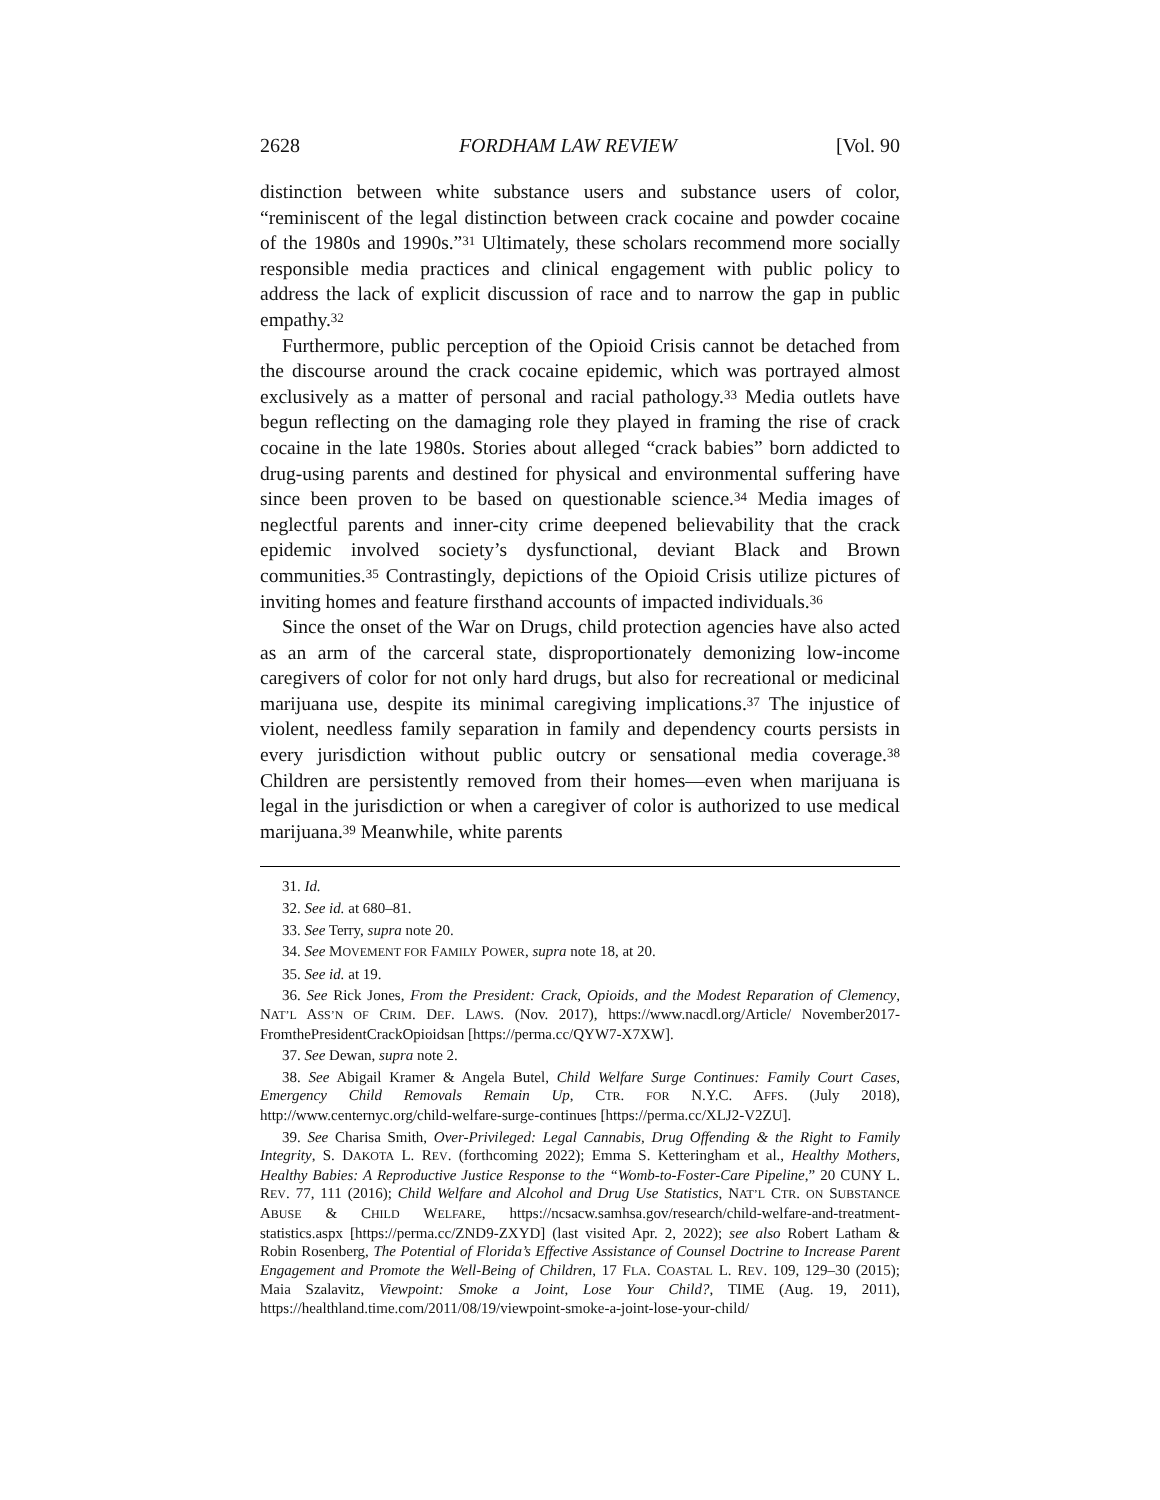2628 FORDHAM LAW REVIEW [Vol. 90
distinction between white substance users and substance users of color, “reminiscent of the legal distinction between crack cocaine and powder cocaine of the 1980s and 1990s.”<sup>31</sup> Ultimately, these scholars recommend more socially responsible media practices and clinical engagement with public policy to address the lack of explicit discussion of race and to narrow the gap in public empathy.<sup>32</sup>
Furthermore, public perception of the Opioid Crisis cannot be detached from the discourse around the crack cocaine epidemic, which was portrayed almost exclusively as a matter of personal and racial pathology.<sup>33</sup> Media outlets have begun reflecting on the damaging role they played in framing the rise of crack cocaine in the late 1980s. Stories about alleged “crack babies” born addicted to drug-using parents and destined for physical and environmental suffering have since been proven to be based on questionable science.<sup>34</sup> Media images of neglectful parents and inner-city crime deepened believability that the crack epidemic involved society’s dysfunctional, deviant Black and Brown communities.<sup>35</sup> Contrastingly, depictions of the Opioid Crisis utilize pictures of inviting homes and feature firsthand accounts of impacted individuals.<sup>36</sup>
Since the onset of the War on Drugs, child protection agencies have also acted as an arm of the carceral state, disproportionately demonizing low-income caregivers of color for not only hard drugs, but also for recreational or medicinal marijuana use, despite its minimal caregiving implications.<sup>37</sup> The injustice of violent, needless family separation in family and dependency courts persists in every jurisdiction without public outcry or sensational media coverage.<sup>38</sup> Children are persistently removed from their homes—even when marijuana is legal in the jurisdiction or when a caregiver of color is authorized to use medical marijuana.<sup>39</sup> Meanwhile, white parents
31. Id.
32. See id. at 680–81.
33. See Terry, supra note 20.
34. See MOVEMENT FOR FAMILY POWER, supra note 18, at 20.
35. See id. at 19.
36. See Rick Jones, From the President: Crack, Opioids, and the Modest Reparation of Clemency, NAT’L ASS’N OF CRIM. DEF. LAWS. (Nov. 2017), https://www.nacdl.org/Article/ November2017-FromthePresidentCrackOpioidsan [https://perma.cc/QYW7-X7XW].
37. See Dewan, supra note 2.
38. See Abigail Kramer & Angela Butel, Child Welfare Surge Continues: Family Court Cases, Emergency Child Removals Remain Up, CTR. FOR N.Y.C. AFFS. (July 2018), http://www.centernyc.org/child-welfare-surge-continues [https://perma.cc/XLJ2-V2ZU].
39. See Charisa Smith, Over-Privileged: Legal Cannabis, Drug Offending & the Right to Family Integrity, S. DAKOTA L. REV. (forthcoming 2022); Emma S. Ketteringham et al., Healthy Mothers, Healthy Babies: A Reproductive Justice Response to the “Womb-to-Foster-Care Pipeline,” 20 CUNY L. REV. 77, 111 (2016); Child Welfare and Alcohol and Drug Use Statistics, NAT’L CTR. ON SUBSTANCE ABUSE & CHILD WELFARE, https://ncsacw.samhsa.gov/research/child-welfare-and-treatment-statistics.aspx [https://perma.cc/ZND9-ZXYD] (last visited Apr. 2, 2022); see also Robert Latham & Robin Rosenberg, The Potential of Florida’s Effective Assistance of Counsel Doctrine to Increase Parent Engagement and Promote the Well-Being of Children, 17 FLA. COASTAL L. REV. 109, 129–30 (2015); Maia Szalavitz, Viewpoint: Smoke a Joint, Lose Your Child?, TIME (Aug. 19, 2011), https://healthland.time.com/2011/08/19/viewpoint-smoke-a-joint-lose-your-child/